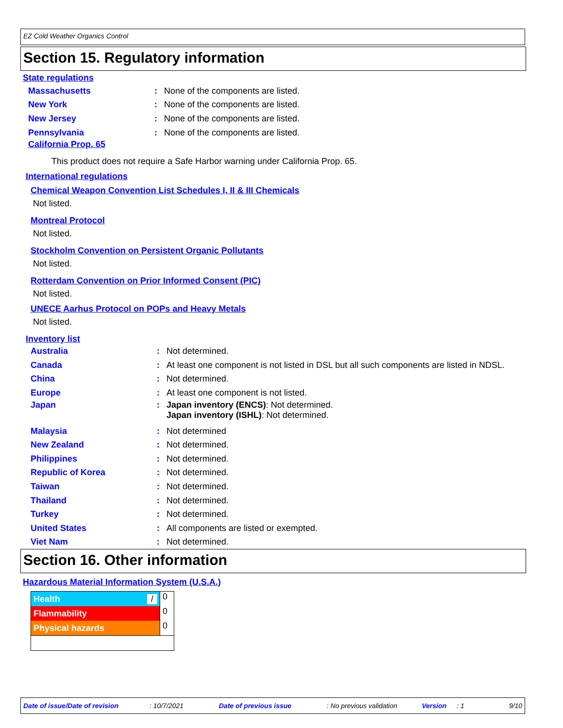EZ Cold Weather Organics Control
Section 15. Regulatory information
State regulations
Massachusetts: None of the components are listed.
New York: None of the components are listed.
New Jersey: None of the components are listed.
Pennsylvania: None of the components are listed.
California Prop. 65
This product does not require a Safe Harbor warning under California Prop. 65.
International regulations
Chemical Weapon Convention List Schedules I, II & III Chemicals
Not listed.
Montreal Protocol
Not listed.
Stockholm Convention on Persistent Organic Pollutants
Not listed.
Rotterdam Convention on Prior Informed Consent (PIC)
Not listed.
UNECE Aarhus Protocol on POPs and Heavy Metals
Not listed.
Inventory list
Australia: Not determined.
Canada: At least one component is not listed in DSL but all such components are listed in NDSL.
China: Not determined.
Europe: At least one component is not listed.
Japan: Japan inventory (ENCS): Not determined.
Japan inventory (ISHL): Not determined.
Malaysia: Not determined
New Zealand: Not determined.
Philippines: Not determined.
Republic of Korea: Not determined.
Taiwan: Not determined.
Thailand: Not determined.
Turkey: Not determined.
United States: All components are listed or exempted.
Viet Nam: Not determined.
Section 16. Other information
Hazardous Material Information System (U.S.A.)
| Health / | 0 |
| Flammability | 0 |
| Physical hazards | 0 |
Date of issue/Date of revision: 10/7/2021 Date of previous issue: No previous validation Version: 1 9/10